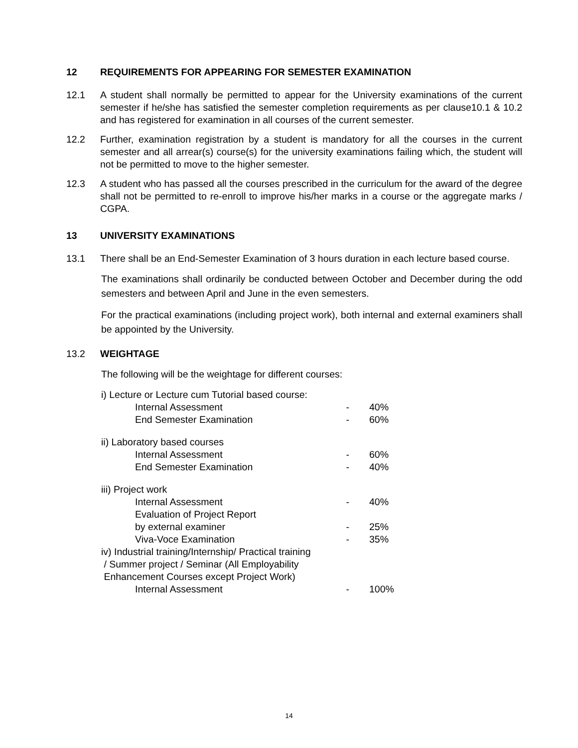12 REQUIREMENTS FOR APPEARING FOR SEMESTER EXAMINATION
12.1 A student shall normally be permitted to appear for the University examinations of the current semester if he/she has satisfied the semester completion requirements as per clause10.1 & 10.2 and has registered for examination in all courses of the current semester.
12.2 Further, examination registration by a student is mandatory for all the courses in the current semester and all arrear(s) course(s) for the university examinations failing which, the student will not be permitted to move to the higher semester.
12.3 A student who has passed all the courses prescribed in the curriculum for the award of the degree shall not be permitted to re-enroll to improve his/her marks in a course or the aggregate marks / CGPA.
13 UNIVERSITY EXAMINATIONS
13.1 There shall be an End-Semester Examination of 3 hours duration in each lecture based course.
The examinations shall ordinarily be conducted between October and December during the odd semesters and between April and June in the even semesters.
For the practical examinations (including project work), both internal and external examiners shall be appointed by the University.
13.2 WEIGHTAGE
The following will be the weightage for different courses:
| i) Lecture or Lecture cum Tutorial based course: | | |
| Internal Assessment | - | 40% |
| End Semester Examination | - | 60% |
| ii) Laboratory based courses | | |
| Internal Assessment | - | 60% |
| End Semester Examination | - | 40% |
| iii) Project work | | |
| Internal Assessment | - | 40% |
| Evaluation of Project Report | | |
| by external examiner | - | 25% |
| Viva-Voce Examination | - | 35% |
| iv) Industrial training/Internship/ Practical training / Summer project / Seminar (All Employability Enhancement Courses except Project Work) | | |
| Internal Assessment | - | 100% |
14